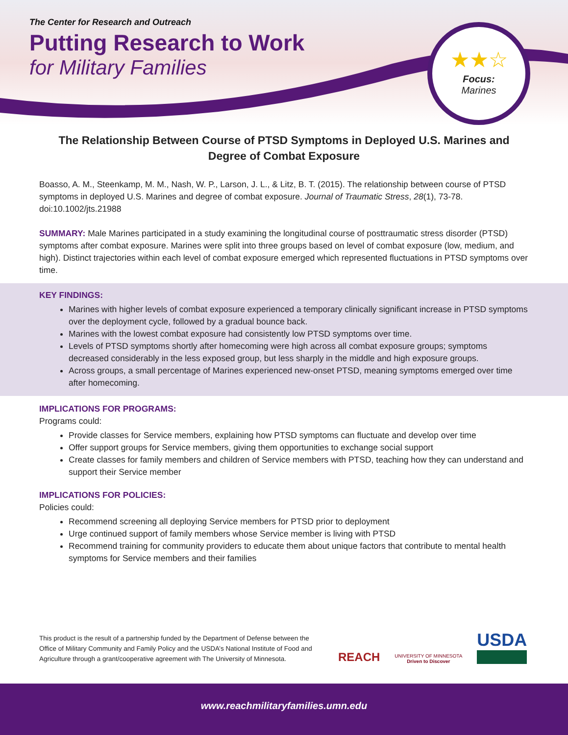The Center for Research and Outreach
Putting Research to Work
for Military Families
★★☆
Focus:
Marines
The Relationship Between Course of PTSD Symptoms in Deployed U.S. Marines and Degree of Combat Exposure
Boasso, A. M., Steenkamp, M. M., Nash, W. P., Larson, J. L., & Litz, B. T. (2015). The relationship between course of PTSD symptoms in deployed U.S. Marines and degree of combat exposure. Journal of Traumatic Stress, 28(1), 73-78. doi:10.1002/jts.21988
SUMMARY: Male Marines participated in a study examining the longitudinal course of posttraumatic stress disorder (PTSD) symptoms after combat exposure. Marines were split into three groups based on level of combat exposure (low, medium, and high). Distinct trajectories within each level of combat exposure emerged which represented fluctuations in PTSD symptoms over time.
KEY FINDINGS:
Marines with higher levels of combat exposure experienced a temporary clinically significant increase in PTSD symptoms over the deployment cycle, followed by a gradual bounce back.
Marines with the lowest combat exposure had consistently low PTSD symptoms over time.
Levels of PTSD symptoms shortly after homecoming were high across all combat exposure groups; symptoms decreased considerably in the less exposed group, but less sharply in the middle and high exposure groups.
Across groups, a small percentage of Marines experienced new-onset PTSD, meaning symptoms emerged over time after homecoming.
IMPLICATIONS FOR PROGRAMS:
Programs could:
Provide classes for Service members, explaining how PTSD symptoms can fluctuate and develop over time
Offer support groups for Service members, giving them opportunities to exchange social support
Create classes for family members and children of Service members with PTSD, teaching how they can understand and support their Service member
IMPLICATIONS FOR POLICIES:
Policies could:
Recommend screening all deploying Service members for PTSD prior to deployment
Urge continued support of family members whose Service member is living with PTSD
Recommend training for community providers to educate them about unique factors that contribute to mental health symptoms for Service members and their families
This product is the result of a partnership funded by the Department of Defense between the Office of Military Community and Family Policy and the USDA’s National Institute of Food and Agriculture through a grant/cooperative agreement with The University of Minnesota.
REACH
UNIVERSITY OF MINNESOTA
Driven to Discover
USDA
www.reachmilitaryfamilies.umn.edu